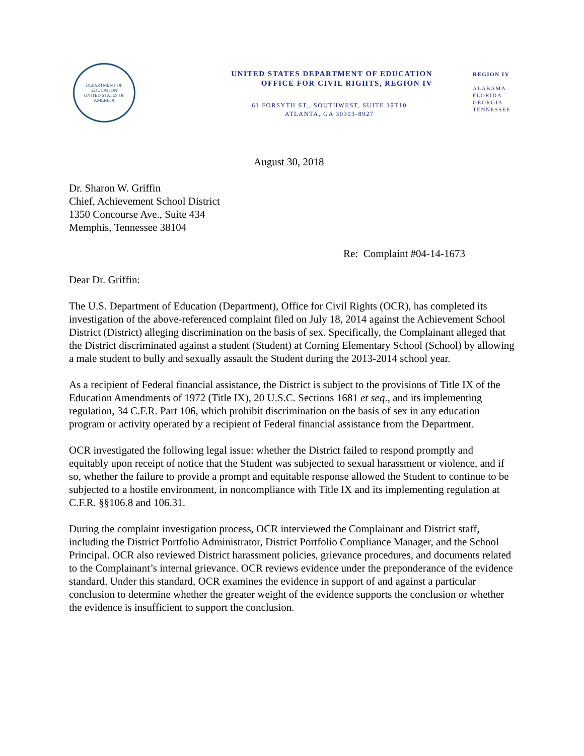DEPARTMENT OF EDUCATION
UNITED STATES OF AMERICA
UNITED STATES DEPARTMENT OF EDUCATION
OFFICE FOR CIVIL RIGHTS, REGION IV
61 FORSYTH ST., SOUTHWEST, SUITE 19T10
ATLANTA, GA 30303-8927
REGION IV
ALABAMA
FLORIDA
GEORGIA
TENNESSEE
August 30, 2018
Dr. Sharon W. Griffin
Chief, Achievement School District
1350 Concourse Ave., Suite 434
Memphis, Tennessee 38104
Re: Complaint #04-14-1673
Dear Dr. Griffin:
The U.S. Department of Education (Department), Office for Civil Rights (OCR), has completed its investigation of the above-referenced complaint filed on July 18, 2014 against the Achievement School District (District) alleging discrimination on the basis of sex. Specifically, the Complainant alleged that the District discriminated against a student (Student) at Corning Elementary School (School) by allowing a male student to bully and sexually assault the Student during the 2013-2014 school year.
As a recipient of Federal financial assistance, the District is subject to the provisions of Title IX of the Education Amendments of 1972 (Title IX), 20 U.S.C. Sections 1681 et seq., and its implementing regulation, 34 C.F.R. Part 106, which prohibit discrimination on the basis of sex in any education program or activity operated by a recipient of Federal financial assistance from the Department.
OCR investigated the following legal issue: whether the District failed to respond promptly and equitably upon receipt of notice that the Student was subjected to sexual harassment or violence, and if so, whether the failure to provide a prompt and equitable response allowed the Student to continue to be subjected to a hostile environment, in noncompliance with Title IX and its implementing regulation at C.F.R. §§106.8 and 106.31.
During the complaint investigation process, OCR interviewed the Complainant and District staff, including the District Portfolio Administrator, District Portfolio Compliance Manager, and the School Principal. OCR also reviewed District harassment policies, grievance procedures, and documents related to the Complainant’s internal grievance. OCR reviews evidence under the preponderance of the evidence standard. Under this standard, OCR examines the evidence in support of and against a particular conclusion to determine whether the greater weight of the evidence supports the conclusion or whether the evidence is insufficient to support the conclusion.